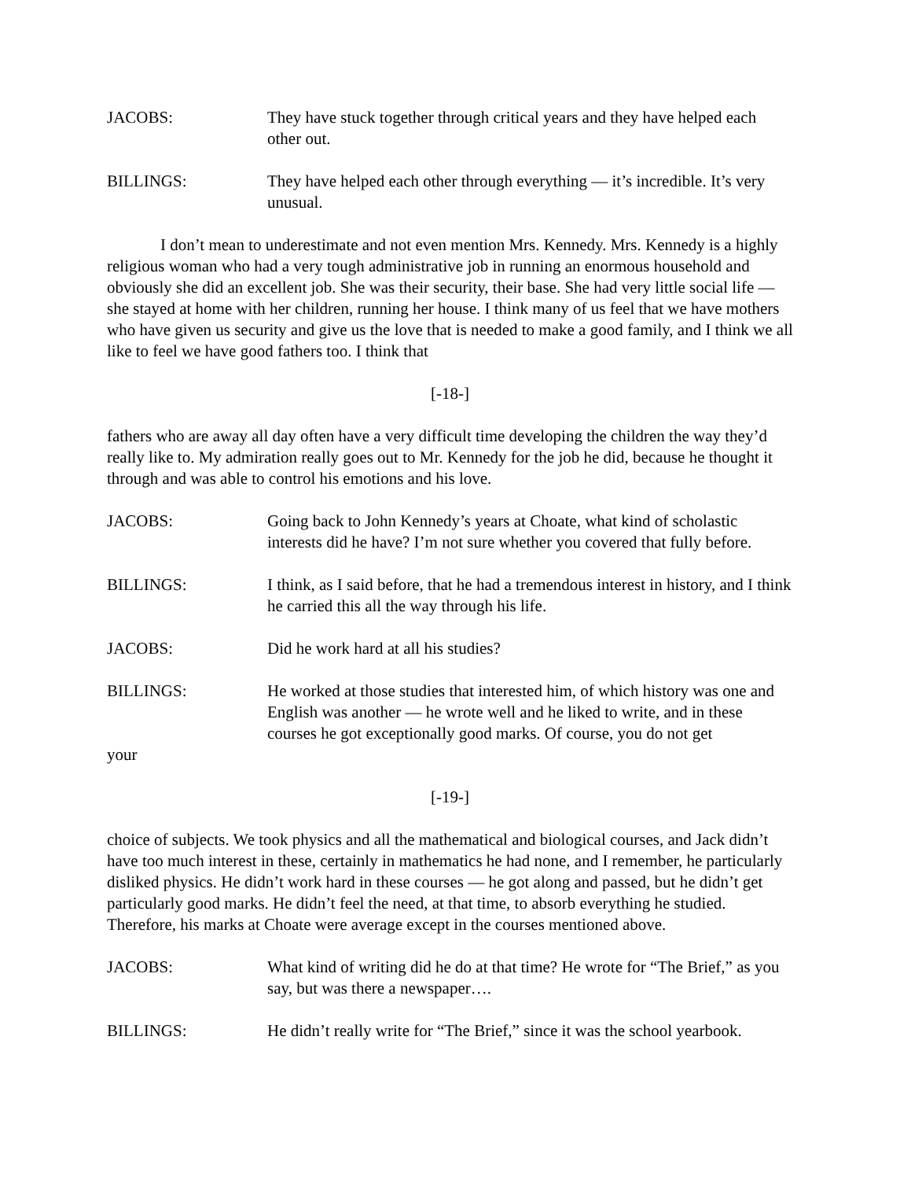JACOBS: They have stuck together through critical years and they have helped each other out.
BILLINGS: They have helped each other through everything — it’s incredible. It’s very unusual.
I don’t mean to underestimate and not even mention Mrs. Kennedy. Mrs. Kennedy is a highly religious woman who had a very tough administrative job in running an enormous household and obviously she did an excellent job. She was their security, their base. She had very little social life — she stayed at home with her children, running her house. I think many of us feel that we have mothers who have given us security and give us the love that is needed to make a good family, and I think we all like to feel we have good fathers too. I think that
[-18-]
fathers who are away all day often have a very difficult time developing the children the way they’d really like to. My admiration really goes out to Mr. Kennedy for the job he did, because he thought it through and was able to control his emotions and his love.
JACOBS: Going back to John Kennedy’s years at Choate, what kind of scholastic interests did he have? I’m not sure whether you covered that fully before.
BILLINGS: I think, as I said before, that he had a tremendous interest in history, and I think he carried this all the way through his life.
JACOBS: Did he work hard at all his studies?
BILLINGS: He worked at those studies that interested him, of which history was one and English was another — he wrote well and he liked to write, and in these courses he got exceptionally good marks. Of course, you do not get
your
[-19-]
choice of subjects. We took physics and all the mathematical and biological courses, and Jack didn’t have too much interest in these, certainly in mathematics he had none, and I remember, he particularly disliked physics. He didn’t work hard in these courses — he got along and passed, but he didn’t get particularly good marks. He didn’t feel the need, at that time, to absorb everything he studied. Therefore, his marks at Choate were average except in the courses mentioned above.
JACOBS: What kind of writing did he do at that time? He wrote for “The Brief,” as you say, but was there a newspaper….
BILLINGS: He didn’t really write for “The Brief,” since it was the school yearbook.